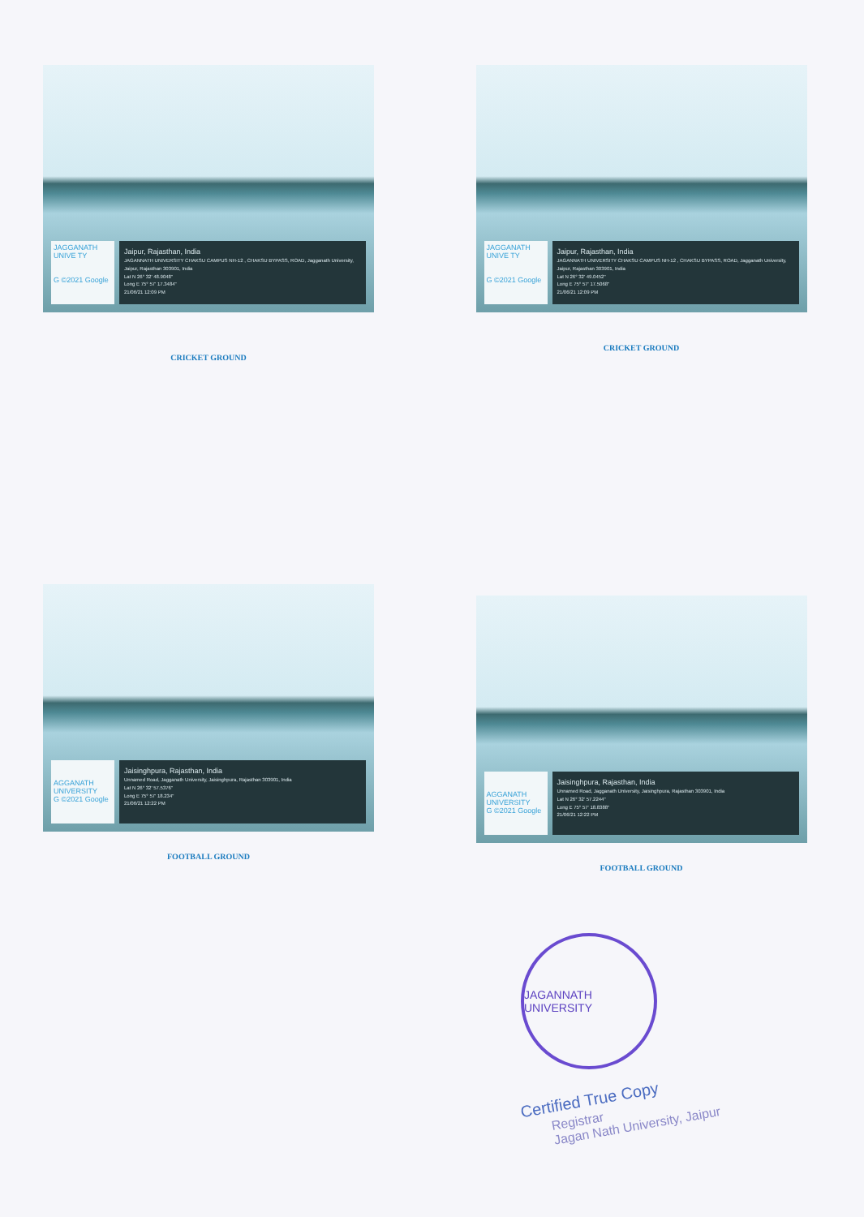JAGGANATH UNIVE TY
G ©2021 Google
Jaipur, Rajasthan, India
JAGANNATH UNIVERSITY CHAKSU CAMPUS NH-12 , CHAKSU BYPASS, ROAD, Jagganath University, Jaipur, Rajasthan 303901, India
Lat N 26° 32' 48.9048"
Long E 75° 57' 17.3484"
21/06/21 12:09 PM
CRICKET GROUND
JAGGANATH UNIVE TY
G ©2021 Google
Jaipur, Rajasthan, India
JAGANNATH UNIVERSITY CHAKSU CAMPUS NH-12 , CHAKSU BYPASS, ROAD, Jagganath University, Jaipur, Rajasthan 303901, India
Lat N 26° 32' 49.0452"
Long E 75° 57' 17.5068"
21/06/21 12:09 PM
CRICKET GROUND
AGGANATH UNIVERSITY
G ©2021 Google
Jaisinghpura, Rajasthan, India
Unnamed Road, Jagganath University, Jaisinghpura, Rajasthan 303901, India
Lat N 26° 32' 57.5376"
Long E 75° 57' 18.234"
21/06/21 12:22 PM
FOOTBALL GROUND
AGGANATH UNIVERSITY
G ©2021 Google
Jaisinghpura, Rajasthan, India
Unnamed Road, Jagganath University, Jaisinghpura, Rajasthan 303901, India
Lat N 26° 32' 57.2244"
Long E 75° 57' 18.8388"
21/06/21 12:22 PM
FOOTBALL GROUND
JAGANNATH UNIVERSITY
Certified True Copy
Registrar
Jagan Nath University, Jaipur